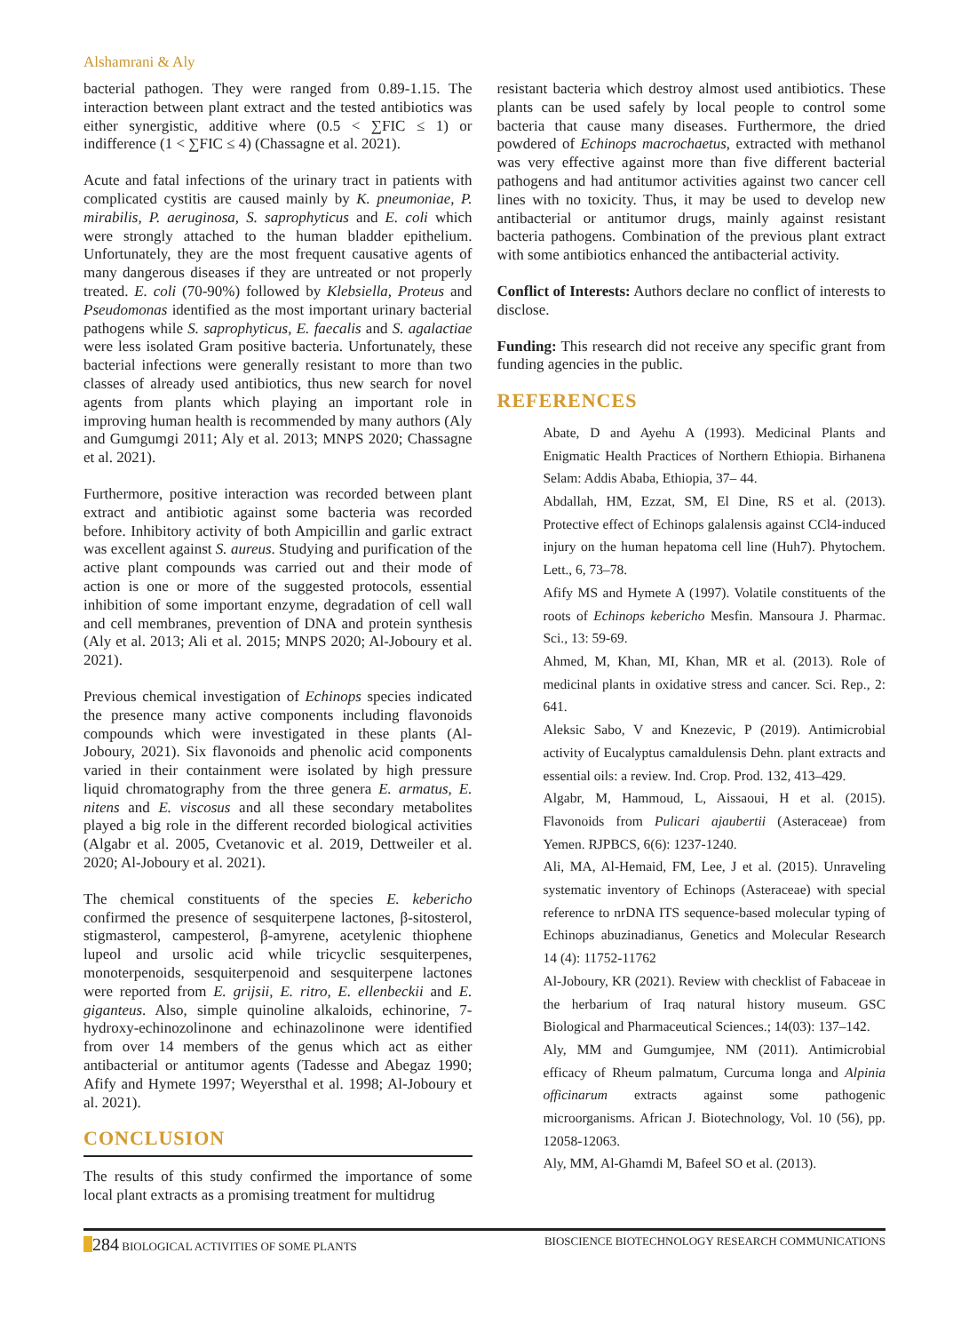Alshamrani & Aly
bacterial pathogen. They were ranged from 0.89-1.15. The interaction between plant extract and the tested antibiotics was either synergistic, additive where (0.5 < ∑FIC ≤ 1) or indifference (1 < ∑FIC ≤ 4) (Chassagne et al. 2021).
Acute and fatal infections of the urinary tract in patients with complicated cystitis are caused mainly by K. pneumoniae, P. mirabilis, P. aeruginosa, S. saprophyticus and E. coli which were strongly attached to the human bladder epithelium. Unfortunately, they are the most frequent causative agents of many dangerous diseases if they are untreated or not properly treated. E. coli (70-90%) followed by Klebsiella, Proteus and Pseudomonas identified as the most important urinary bacterial pathogens while S. saprophyticus, E. faecalis and S. agalactiae were less isolated Gram positive bacteria. Unfortunately, these bacterial infections were generally resistant to more than two classes of already used antibiotics, thus new search for novel agents from plants which playing an important role in improving human health is recommended by many authors (Aly and Gumgumgi 2011; Aly et al. 2013; MNPS 2020; Chassagne et al. 2021).
Furthermore, positive interaction was recorded between plant extract and antibiotic against some bacteria was recorded before. Inhibitory activity of both Ampicillin and garlic extract was excellent against S. aureus. Studying and purification of the active plant compounds was carried out and their mode of action is one or more of the suggested protocols, essential inhibition of some important enzyme, degradation of cell wall and cell membranes, prevention of DNA and protein synthesis (Aly et al. 2013; Ali et al. 2015; MNPS 2020; Al-Joboury et al. 2021).
Previous chemical investigation of Echinops species indicated the presence many active components including flavonoids compounds which were investigated in these plants (Al-Joboury, 2021). Six flavonoids and phenolic acid components varied in their containment were isolated by high pressure liquid chromatography from the three genera E. armatus, E. nitens and E. viscosus and all these secondary metabolites played a big role in the different recorded biological activities (Algabr et al. 2005, Cvetanovic et al. 2019, Dettweiler et al. 2020; Al-Joboury et al. 2021).
The chemical constituents of the species E. kebericho confirmed the presence of sesquiterpene lactones, β-sitosterol, stigmasterol, campesterol, β-amyrene, acetylenic thiophene lupeol and ursolic acid while tricyclic sesquiterpenes, monoterpenoids, sesquiterpenoid and sesquiterpene lactones were reported from E. grijsii, E. ritro, E. ellenbeckii and E. giganteus. Also, simple quinoline alkaloids, echinorine, 7-hydroxy-echinozolinone and echinazolinone were identified from over 14 members of the genus which act as either antibacterial or antitumor agents (Tadesse and Abegaz 1990; Afify and Hymete 1997; Weyersthal et al. 1998; Al-Joboury et al. 2021).
CONCLUSION
The results of this study confirmed the importance of some local plant extracts as a promising treatment for multidrug
resistant bacteria which destroy almost used antibiotics. These plants can be used safely by local people to control some bacteria that cause many diseases. Furthermore, the dried powdered of Echinops macrochaetus, extracted with methanol was very effective against more than five different bacterial pathogens and had antitumor activities against two cancer cell lines with no toxicity. Thus, it may be used to develop new antibacterial or antitumor drugs, mainly against resistant bacteria pathogens. Combination of the previous plant extract with some antibiotics enhanced the antibacterial activity.
Conflict of Interests: Authors declare no conflict of interests to disclose.
Funding: This research did not receive any specific grant from funding agencies in the public.
REFERENCES
Abate, D and Ayehu A (1993). Medicinal Plants and Enigmatic Health Practices of Northern Ethiopia. Birhanena Selam: Addis Ababa, Ethiopia, 37– 44.
Abdallah, HM, Ezzat, SM, El Dine, RS et al. (2013). Protective effect of Echinops galalensis against CCl4-induced injury on the human hepatoma cell line (Huh7). Phytochem. Lett., 6, 73–78.
Afify MS and Hymete A (1997). Volatile constituents of the roots of Echinops kebericho Mesfin. Mansoura J. Pharmac. Sci., 13: 59-69.
Ahmed, M, Khan, MI, Khan, MR et al. (2013). Role of medicinal plants in oxidative stress and cancer. Sci. Rep., 2: 641.
Aleksic Sabo, V and Knezevic, P (2019). Antimicrobial activity of Eucalyptus camaldulensis Dehn. plant extracts and essential oils: a review. Ind. Crop. Prod. 132, 413–429.
Algabr, M, Hammoud, L, Aissaoui, H et al. (2015). Flavonoids from Pulicari ajaubertii (Asteraceae) from Yemen. RJPBCS, 6(6): 1237-1240.
Ali, MA, Al-Hemaid, FM, Lee, J et al. (2015). Unraveling systematic inventory of Echinops (Asteraceae) with special reference to nrDNA ITS sequence-based molecular typing of Echinops abuzinadianus, Genetics and Molecular Research 14 (4): 11752-11762
Al-Joboury, KR (2021). Review with checklist of Fabaceae in the herbarium of Iraq natural history museum. GSC Biological and Pharmaceutical Sciences.; 14(03): 137–142.
Aly, MM and Gumgumjee, NM (2011). Antimicrobial efficacy of Rheum palmatum, Curcuma longa and Alpinia officinarum extracts against some pathogenic microorganisms. African J. Biotechnology, Vol. 10 (56), pp. 12058-12063.
Aly, MM, Al-Ghamdi M, Bafeel SO et al. (2013).
284 BIOLOGICAL ACTIVITIES OF SOME PLANTS BIOSCIENCE BIOTECHNOLOGY RESEARCH COMMUNICATIONS